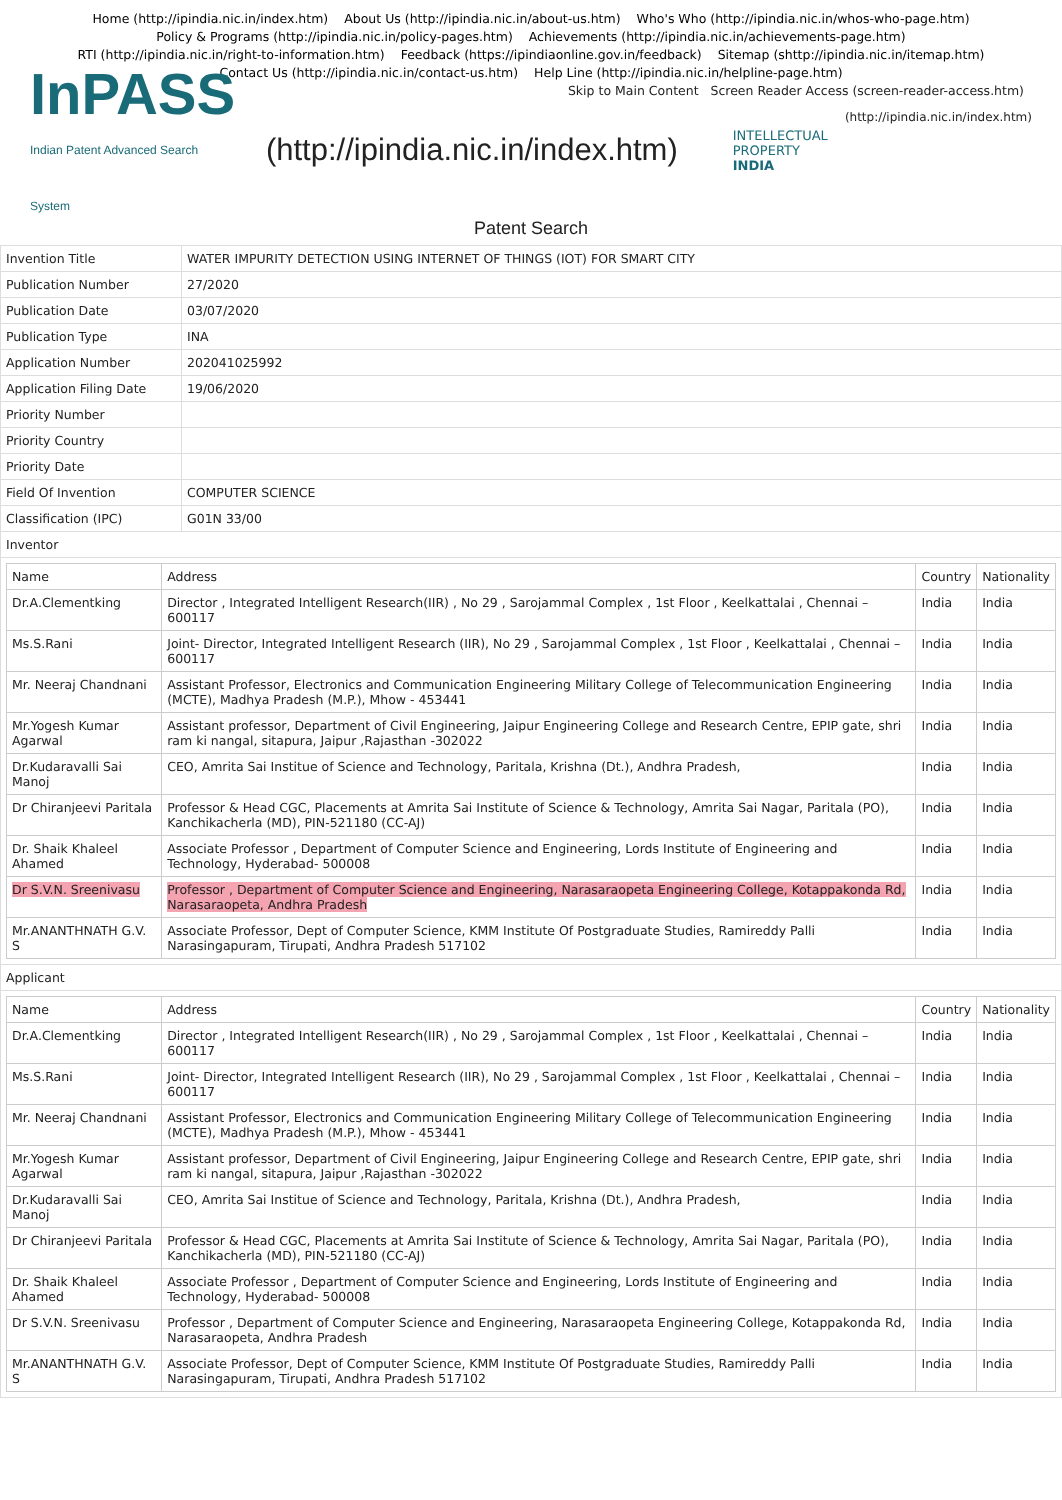Home (http://ipindia.nic.in/index.htm) About Us (http://ipindia.nic.in/about-us.htm) Who's Who (http://ipindia.nic.in/whos-who-page.htm)
Policy & Programs (http://ipindia.nic.in/policy-pages.htm) Achievements (http://ipindia.nic.in/achievements-page.htm)
RTI (http://ipindia.nic.in/right-to-information.htm) Feedback (https://ipindiaonline.gov.in/feedback) Sitemap (shttp://ipindia.nic.in/itemap.htm)
Contact Us (http://ipindia.nic.in/contact-us.htm) Help Line (http://ipindia.nic.in/helpline-page.htm)
Skip to Main Content Screen Reader Access (screen-reader-access.htm)
InPASS
Indian Patent Advanced Search System
(http://ipindia.nic.in/index.htm)
INTELLECTUAL PROPERTY INDIA
(http://ipindia.nic.in/index.htm)
Patent Search
| Invention Title | WATER IMPURITY DETECTION USING INTERNET OF THINGS (IOT) FOR SMART CITY |
| Publication Number | 27/2020 |
| Publication Date | 03/07/2020 |
| Publication Type | INA |
| Application Number | 202041025992 |
| Application Filing Date | 19/06/2020 |
| Priority Number | |
| Priority Country | |
| Priority Date | |
| Field Of Invention | COMPUTER SCIENCE |
| Classification (IPC) | G01N 33/00 |
| Inventor | |
| / Name / Address / Country / Nationality / / --- / --- / --- / --- / / Dr.A.Clementking / Director , Integrated Intelligent Research(IIR) , No 29 , Sarojammal Complex , 1st Floor , Keelkattalai , Chennai – 600117 / India / India / / Ms.S.Rani / Joint- Director, Integrated Intelligent Research (IIR), No 29 , Sarojammal Complex , 1st Floor , Keelkattalai , Chennai – 600117 / India / India / / Mr. Neeraj Chandnani / Assistant Professor, Electronics and Communication Engineering Military College of Telecommunication Engineering (MCTE), Madhya Pradesh (M.P.), Mhow - 453441 / India / India / / Mr.Yogesh Kumar Agarwal / Assistant professor, Department of Civil Engineering, Jaipur Engineering College and Research Centre, EPIP gate, shri ram ki nangal, sitapura, Jaipur ,Rajasthan -302022 / India / India / / Dr.Kudaravalli Sai Manoj / CEO, Amrita Sai Institue of Science and Technology, Paritala, Krishna (Dt.), Andhra Pradesh, / India / India / / Dr Chiranjeevi Paritala / Professor & Head CGC, Placements at Amrita Sai Institute of Science & Technology, Amrita Sai Nagar, Paritala (PO), Kanchikacherla (MD), PIN-521180 (CC-AJ) / India / India / / Dr. Shaik Khaleel Ahamed / Associate Professor , Department of Computer Science and Engineering, Lords Institute of Engineering and Technology, Hyderabad- 500008 / India / India / / Dr S.V.N. Sreenivasu / Professor , Department of Computer Science and Engineering, Narasaraopeta Engineering College, Kotappakonda Rd, Narasaraopeta, Andhra Pradesh / India / India / / Mr.ANANTHNATH G.V. S / Associate Professor, Dept of Computer Science, KMM Institute Of Postgraduate Studies, Ramireddy Palli Narasingapuram, Tirupati, Andhra Pradesh 517102 / India / India / | |
| Applicant | |
| / Name / Address / Country / Nationality / / --- / --- / --- / --- / / Dr.A.Clementking / Director , Integrated Intelligent Research(IIR) , No 29 , Sarojammal Complex , 1st Floor , Keelkattalai , Chennai – 600117 / India / India / / Ms.S.Rani / Joint- Director, Integrated Intelligent Research (IIR), No 29 , Sarojammal Complex , 1st Floor , Keelkattalai , Chennai – 600117 / India / India / / Mr. Neeraj Chandnani / Assistant Professor, Electronics and Communication Engineering Military College of Telecommunication Engineering (MCTE), Madhya Pradesh (M.P.), Mhow - 453441 / India / India / / Mr.Yogesh Kumar Agarwal / Assistant professor, Department of Civil Engineering, Jaipur Engineering College and Research Centre, EPIP gate, shri ram ki nangal, sitapura, Jaipur ,Rajasthan -302022 / India / India / / Dr.Kudaravalli Sai Manoj / CEO, Amrita Sai Institue of Science and Technology, Paritala, Krishna (Dt.), Andhra Pradesh, / India / India / / Dr Chiranjeevi Paritala / Professor & Head CGC, Placements at Amrita Sai Institute of Science & Technology, Amrita Sai Nagar, Paritala (PO), Kanchikacherla (MD), PIN-521180 (CC-AJ) / India / India / / Dr. Shaik Khaleel Ahamed / Associate Professor , Department of Computer Science and Engineering, Lords Institute of Engineering and Technology, Hyderabad- 500008 / India / India / / Dr S.V.N. Sreenivasu / Professor , Department of Computer Science and Engineering, Narasaraopeta Engineering College, Kotappakonda Rd, Narasaraopeta, Andhra Pradesh / India / India / / Mr.ANANTHNATH G.V. S / Associate Professor, Dept of Computer Science, KMM Institute Of Postgraduate Studies, Ramireddy Palli Narasingapuram, Tirupati, Andhra Pradesh 517102 / India / India / | |